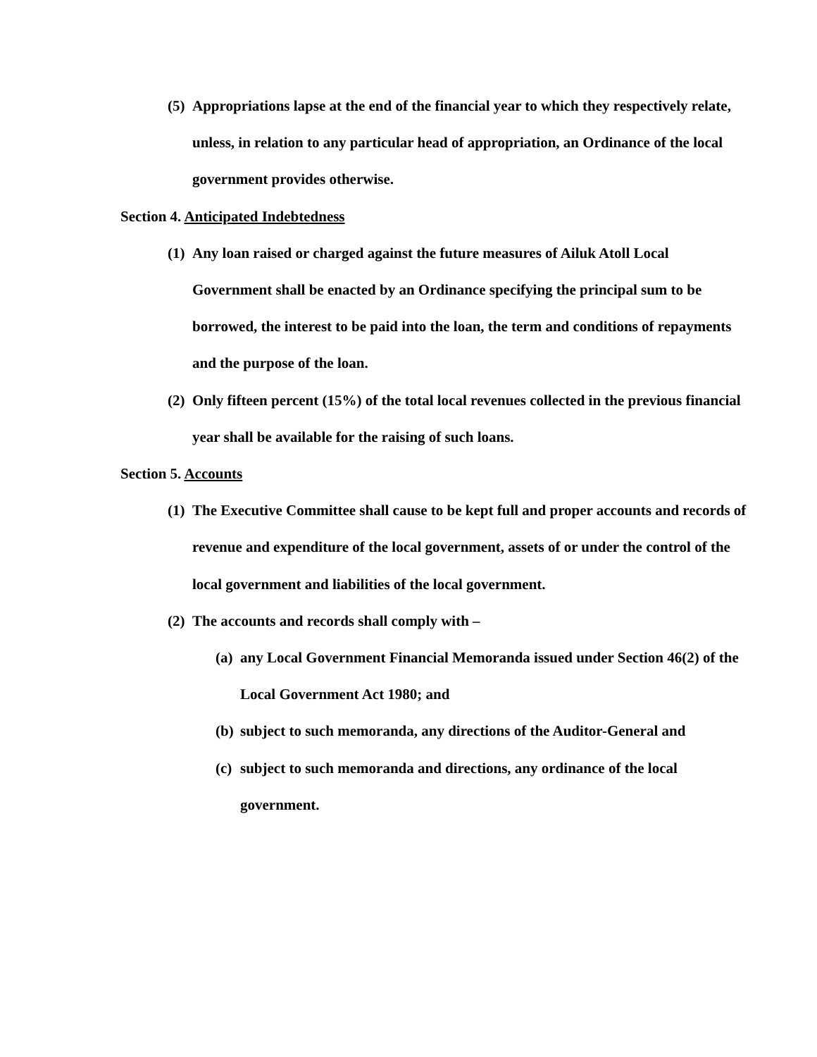(5)
Appropriations lapse at the end of the financial year to which they respectively relate, unless, in relation to any particular head of appropriation, an Ordinance of the local government provides otherwise.
Section 4. Anticipated Indebtedness
(1)
Any loan raised or charged against the future measures of Ailuk Atoll Local Government shall be enacted by an Ordinance specifying the principal sum to be borrowed, the interest to be paid into the loan, the term and conditions of repayments and the purpose of the loan.
(2)
Only fifteen percent (15%) of the total local revenues collected in the previous financial year shall be available for the raising of such loans.
Section 5. Accounts
(1)
The Executive Committee shall cause to be kept full and proper accounts and records of revenue and expenditure of the local government, assets of or under the control of the local government and liabilities of the local government.
(2)
The accounts and records shall comply with –
(a)
any Local Government Financial Memoranda issued under Section 46(2) of the Local Government Act 1980; and
(b)
subject to such memoranda, any directions of the Auditor-General and
(c)
subject to such memoranda and directions, any ordinance of the local government.